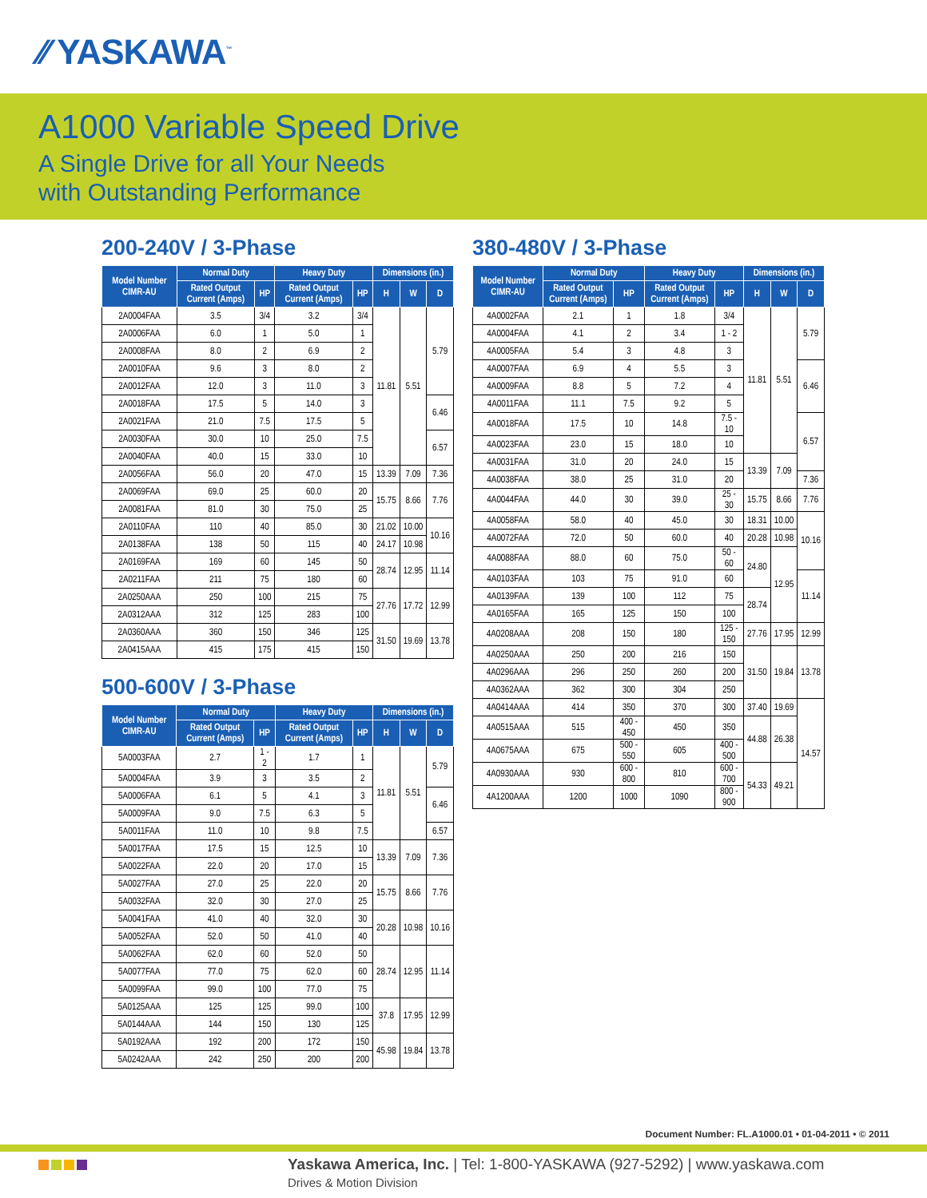⁄⁄ YASKAWA<sup>™</sup>
A1000 Variable Speed Drive
A Single Drive for all Your Needs
with Outstanding Performance
200-240V / 3-Phase
| Model Number CIMR-AU | Normal Duty | | Heavy Duty | | Dimensions (in.) | | |
| --- | --- | --- | --- | --- | --- | --- | --- |
| | Rated Output Current (Amps) | HP | Rated Output Current (Amps) | HP | H | W | D |
| 2A0004FAA | 3.5 | 3/4 | 3.2 | 3/4 | 11.81 | 5.51 | 5.79 |
| 2A0006FAA | 6.0 | 1 | 5.0 | 1 | | | |
| 2A0008FAA | 8.0 | 2 | 6.9 | 2 | | | |
| 2A0010FAA | 9.6 | 3 | 8.0 | 2 | | | |
| 2A0012FAA | 12.0 | 3 | 11.0 | 3 | | | |
| 2A0018FAA | 17.5 | 5 | 14.0 | 3 | | | 6.46 |
| 2A0021FAA | 21.0 | 7.5 | 17.5 | 5 | | | |
| 2A0030FAA | 30.0 | 10 | 25.0 | 7.5 | | | 6.57 |
| 2A0040FAA | 40.0 | 15 | 33.0 | 10 | | | |
| 2A0056FAA | 56.0 | 20 | 47.0 | 15 | 13.39 | 7.09 | 7.36 |
| 2A0069FAA | 69.0 | 25 | 60.0 | 20 | 15.75 | 8.66 | 7.76 |
| 2A0081FAA | 81.0 | 30 | 75.0 | 25 | | | |
| 2A0110FAA | 110 | 40 | 85.0 | 30 | 21.02 | 10.00 | 10.16 |
| 2A0138FAA | 138 | 50 | 115 | 40 | 24.17 | 10.98 | |
| 2A0169FAA | 169 | 60 | 145 | 50 | 28.74 | 12.95 | 11.14 |
| 2A0211FAA | 211 | 75 | 180 | 60 | | | |
| 2A0250AAA | 250 | 100 | 215 | 75 | 27.76 | 17.72 | 12.99 |
| 2A0312AAA | 312 | 125 | 283 | 100 | | | |
| 2A0360AAA | 360 | 150 | 346 | 125 | 31.50 | 19.69 | 13.78 |
| 2A0415AAA | 415 | 175 | 415 | 150 | | | |
500-600V / 3-Phase
| Model Number CIMR-AU | Normal Duty | | Heavy Duty | | Dimensions (in.) | | |
| --- | --- | --- | --- | --- | --- | --- | --- |
| | Rated Output Current (Amps) | HP | Rated Output Current (Amps) | HP | H | W | D |
| 5A0003FAA | 2.7 | 1 - 2 | 1.7 | 1 | 11.81 | 5.51 | 5.79 |
| 5A0004FAA | 3.9 | 3 | 3.5 | 2 | | | |
| 5A0006FAA | 6.1 | 5 | 4.1 | 3 | | | 6.46 |
| 5A0009FAA | 9.0 | 7.5 | 6.3 | 5 | | | |
| 5A0011FAA | 11.0 | 10 | 9.8 | 7.5 | | | 6.57 |
| 5A0017FAA | 17.5 | 15 | 12.5 | 10 | 13.39 | 7.09 | 7.36 |
| 5A0022FAA | 22.0 | 20 | 17.0 | 15 | | | |
| 5A0027FAA | 27.0 | 25 | 22.0 | 20 | 15.75 | 8.66 | 7.76 |
| 5A0032FAA | 32.0 | 30 | 27.0 | 25 | | | |
| 5A0041FAA | 41.0 | 40 | 32.0 | 30 | 20.28 | 10.98 | 10.16 |
| 5A0052FAA | 52.0 | 50 | 41.0 | 40 | | | |
| 5A0062FAA | 62.0 | 60 | 52.0 | 50 | 28.74 | 12.95 | 11.14 |
| 5A0077FAA | 77.0 | 75 | 62.0 | 60 | | | |
| 5A0099FAA | 99.0 | 100 | 77.0 | 75 | | | |
| 5A0125AAA | 125 | 125 | 99.0 | 100 | 37.8 | 17.95 | 12.99 |
| 5A0144AAA | 144 | 150 | 130 | 125 | | | |
| 5A0192AAA | 192 | 200 | 172 | 150 | 45.98 | 19.84 | 13.78 |
| 5A0242AAA | 242 | 250 | 200 | 200 | | | |
380-480V / 3-Phase
| Model Number CIMR-AU | Normal Duty | | Heavy Duty | | Dimensions (in.) | | |
| --- | --- | --- | --- | --- | --- | --- | --- |
| | Rated Output Current (Amps) | HP | Rated Output Current (Amps) | HP | H | W | D |
| 4A0002FAA | 2.1 | 1 | 1.8 | 3/4 | 11.81 | 5.51 | 5.79 |
| 4A0004FAA | 4.1 | 2 | 3.4 | 1 - 2 | | | |
| 4A0005FAA | 5.4 | 3 | 4.8 | 3 | | | |
| 4A0007FAA | 6.9 | 4 | 5.5 | 3 | | | 6.46 |
| 4A0009FAA | 8.8 | 5 | 7.2 | 4 | | | |
| 4A0011FAA | 11.1 | 7.5 | 9.2 | 5 | | | |
| 4A0018FAA | 17.5 | 10 | 14.8 | 7.5 - 10 | | | 6.57 |
| 4A0023FAA | 23.0 | 15 | 18.0 | 10 | | | |
| 4A0031FAA | 31.0 | 20 | 24.0 | 15 | 13.39 | 7.09 | |
| 4A0038FAA | 38.0 | 25 | 31.0 | 20 | | | 7.36 |
| 4A0044FAA | 44.0 | 30 | 39.0 | 25 - 30 | 15.75 | 8.66 | 7.76 |
| 4A0058FAA | 58.0 | 40 | 45.0 | 30 | 18.31 | 10.00 | 10.16 |
| 4A0072FAA | 72.0 | 50 | 60.0 | 40 | 20.28 | 10.98 | |
| 4A0088FAA | 88.0 | 60 | 75.0 | 50 - 60 | 24.80 | 12.95 | |
| 4A0103FAA | 103 | 75 | 91.0 | 60 | | | 11.14 |
| 4A0139FAA | 139 | 100 | 112 | 75 | 28.74 | | |
| 4A0165FAA | 165 | 125 | 150 | 100 | | | |
| 4A0208AAA | 208 | 150 | 180 | 125 - 150 | 27.76 | 17.95 | 12.99 |
| 4A0250AAA | 250 | 200 | 216 | 150 | 31.50 | 19.84 | 13.78 |
| 4A0296AAA | 296 | 250 | 260 | 200 | | | |
| 4A0362AAA | 362 | 300 | 304 | 250 | | | |
| 4A0414AAA | 414 | 350 | 370 | 300 | 37.40 | 19.69 | 14.57 |
| 4A0515AAA | 515 | 400 - 450 | 450 | 350 | 44.88 | 26.38 | |
| 4A0675AAA | 675 | 500 - 550 | 605 | 400 - 500 | | | |
| 4A0930AAA | 930 | 600 - 800 | 810 | 600 - 700 | 54.33 | 49.21 | |
| 4A1200AAA | 1200 | 1000 | 1090 | 800 - 900 | | | |
Document Number: FL.A1000.01 • 01-04-2011 • © 2011
Yaskawa America, Inc. | Tel: 1-800-YASKAWA (927-5292) | www.yaskawa.com
Drives & Motion Division